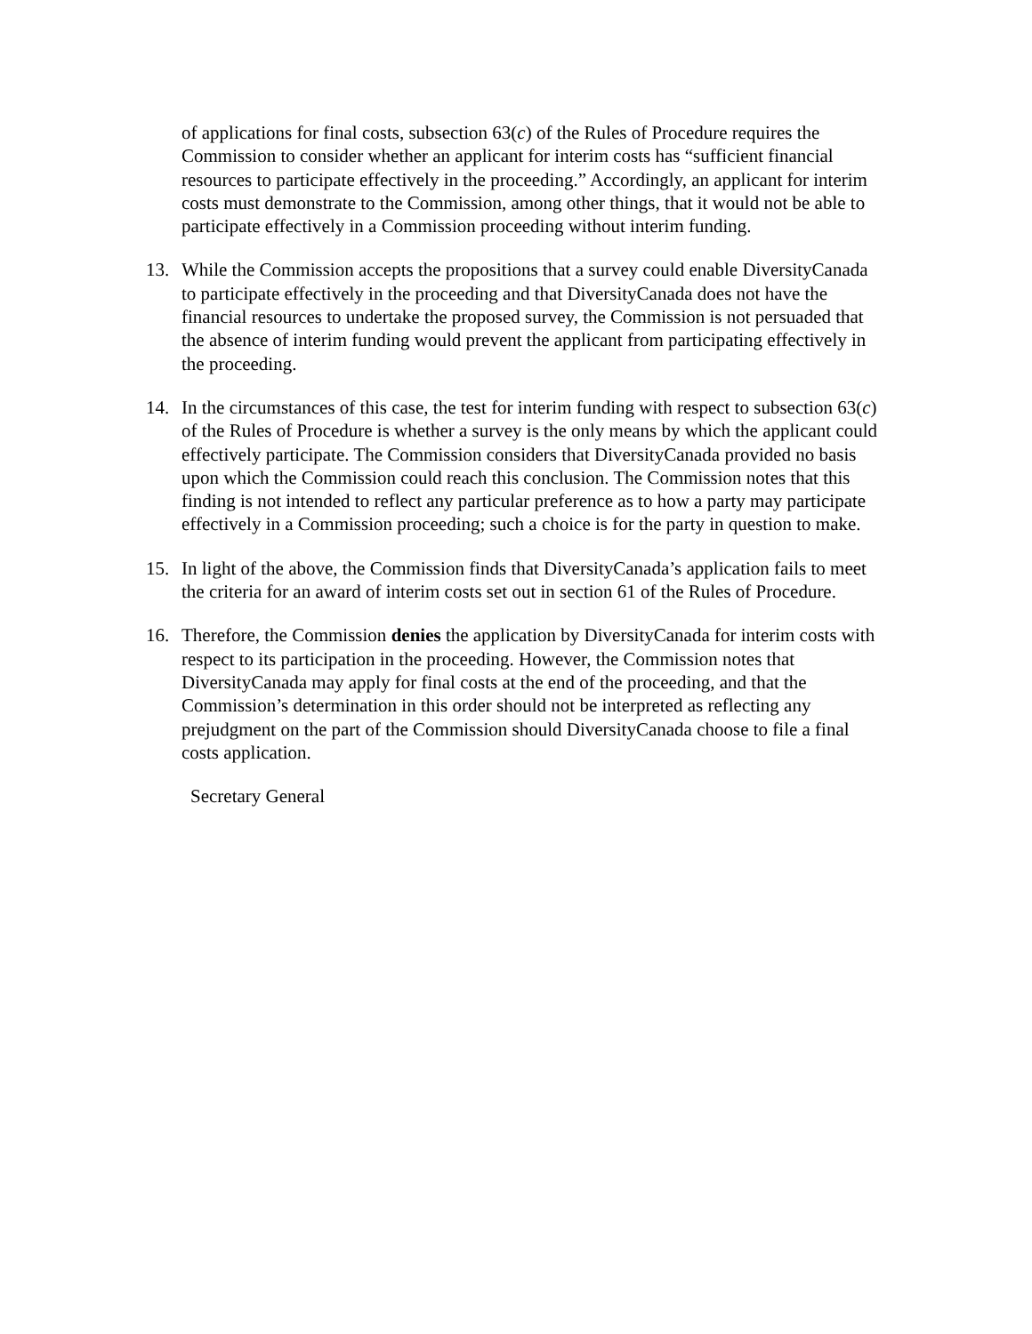of applications for final costs, subsection 63(c) of the Rules of Procedure requires the Commission to consider whether an applicant for interim costs has “sufficient financial resources to participate effectively in the proceeding.” Accordingly, an applicant for interim costs must demonstrate to the Commission, among other things, that it would not be able to participate effectively in a Commission proceeding without interim funding.
13. While the Commission accepts the propositions that a survey could enable DiversityCanada to participate effectively in the proceeding and that DiversityCanada does not have the financial resources to undertake the proposed survey, the Commission is not persuaded that the absence of interim funding would prevent the applicant from participating effectively in the proceeding.
14. In the circumstances of this case, the test for interim funding with respect to subsection 63(c) of the Rules of Procedure is whether a survey is the only means by which the applicant could effectively participate. The Commission considers that DiversityCanada provided no basis upon which the Commission could reach this conclusion. The Commission notes that this finding is not intended to reflect any particular preference as to how a party may participate effectively in a Commission proceeding; such a choice is for the party in question to make.
15. In light of the above, the Commission finds that DiversityCanada’s application fails to meet the criteria for an award of interim costs set out in section 61 of the Rules of Procedure.
16. Therefore, the Commission denies the application by DiversityCanada for interim costs with respect to its participation in the proceeding. However, the Commission notes that DiversityCanada may apply for final costs at the end of the proceeding, and that the Commission’s determination in this order should not be interpreted as reflecting any prejudgment on the part of the Commission should DiversityCanada choose to file a final costs application.
Secretary General